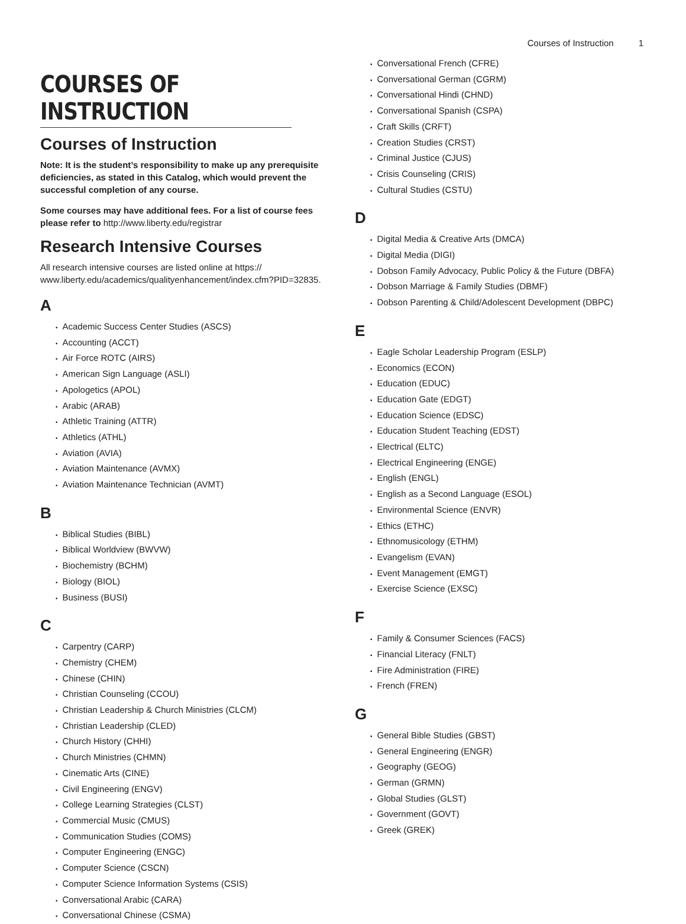Courses of Instruction 1
COURSES OF INSTRUCTION
Courses of Instruction
Note: It is the student’s responsibility to make up any prerequisite deficiencies, as stated in this Catalog, which would prevent the successful completion of any course.
Some courses may have additional fees. For a list of course fees please refer to http://www.liberty.edu/registrar
Research Intensive Courses
All research intensive courses are listed online at https:// www.liberty.edu/academics/qualityenhancement/index.cfm?PID=32835.
A
• Academic Success Center Studies (ASCS)
• Accounting (ACCT)
• Air Force ROTC (AIRS)
• American Sign Language (ASLI)
• Apologetics (APOL)
• Arabic (ARAB)
• Athletic Training (ATTR)
• Athletics (ATHL)
• Aviation (AVIA)
• Aviation Maintenance (AVMX)
• Aviation Maintenance Technician (AVMT)
B
• Biblical Studies (BIBL)
• Biblical Worldview (BWVW)
• Biochemistry (BCHM)
• Biology (BIOL)
• Business (BUSI)
C
• Carpentry (CARP)
• Chemistry (CHEM)
• Chinese (CHIN)
• Christian Counseling (CCOU)
• Christian Leadership & Church Ministries (CLCM)
• Christian Leadership (CLED)
• Church History (CHHI)
• Church Ministries (CHMN)
• Cinematic Arts (CINE)
• Civil Engineering (ENGV)
• College Learning Strategies (CLST)
• Commercial Music (CMUS)
• Communication Studies (COMS)
• Computer Engineering (ENGC)
• Computer Science (CSCN)
• Computer Science Information Systems (CSIS)
• Conversational Arabic (CARA)
• Conversational Chinese (CSMA)
• Conversational French (CFRE)
• Conversational German (CGRM)
• Conversational Hindi (CHND)
• Conversational Spanish (CSPA)
• Craft Skills (CRFT)
• Creation Studies (CRST)
• Criminal Justice (CJUS)
• Crisis Counseling (CRIS)
• Cultural Studies (CSTU)
D
• Digital Media & Creative Arts (DMCA)
• Digital Media (DIGI)
• Dobson Family Advocacy, Public Policy & the Future (DBFA)
• Dobson Marriage & Family Studies (DBMF)
• Dobson Parenting & Child/Adolescent Development (DBPC)
E
• Eagle Scholar Leadership Program (ESLP)
• Economics (ECON)
• Education (EDUC)
• Education Gate (EDGT)
• Education Science (EDSC)
• Education Student Teaching (EDST)
• Electrical (ELTC)
• Electrical Engineering (ENGE)
• English (ENGL)
• English as a Second Language (ESOL)
• Environmental Science (ENVR)
• Ethics (ETHC)
• Ethnomusicology (ETHM)
• Evangelism (EVAN)
• Event Management (EMGT)
• Exercise Science (EXSC)
F
• Family & Consumer Sciences (FACS)
• Financial Literacy (FNLT)
• Fire Administration (FIRE)
• French (FREN)
G
• General Bible Studies (GBST)
• General Engineering (ENGR)
• Geography (GEOG)
• German (GRMN)
• Global Studies (GLST)
• Government (GOVT)
• Greek (GREK)